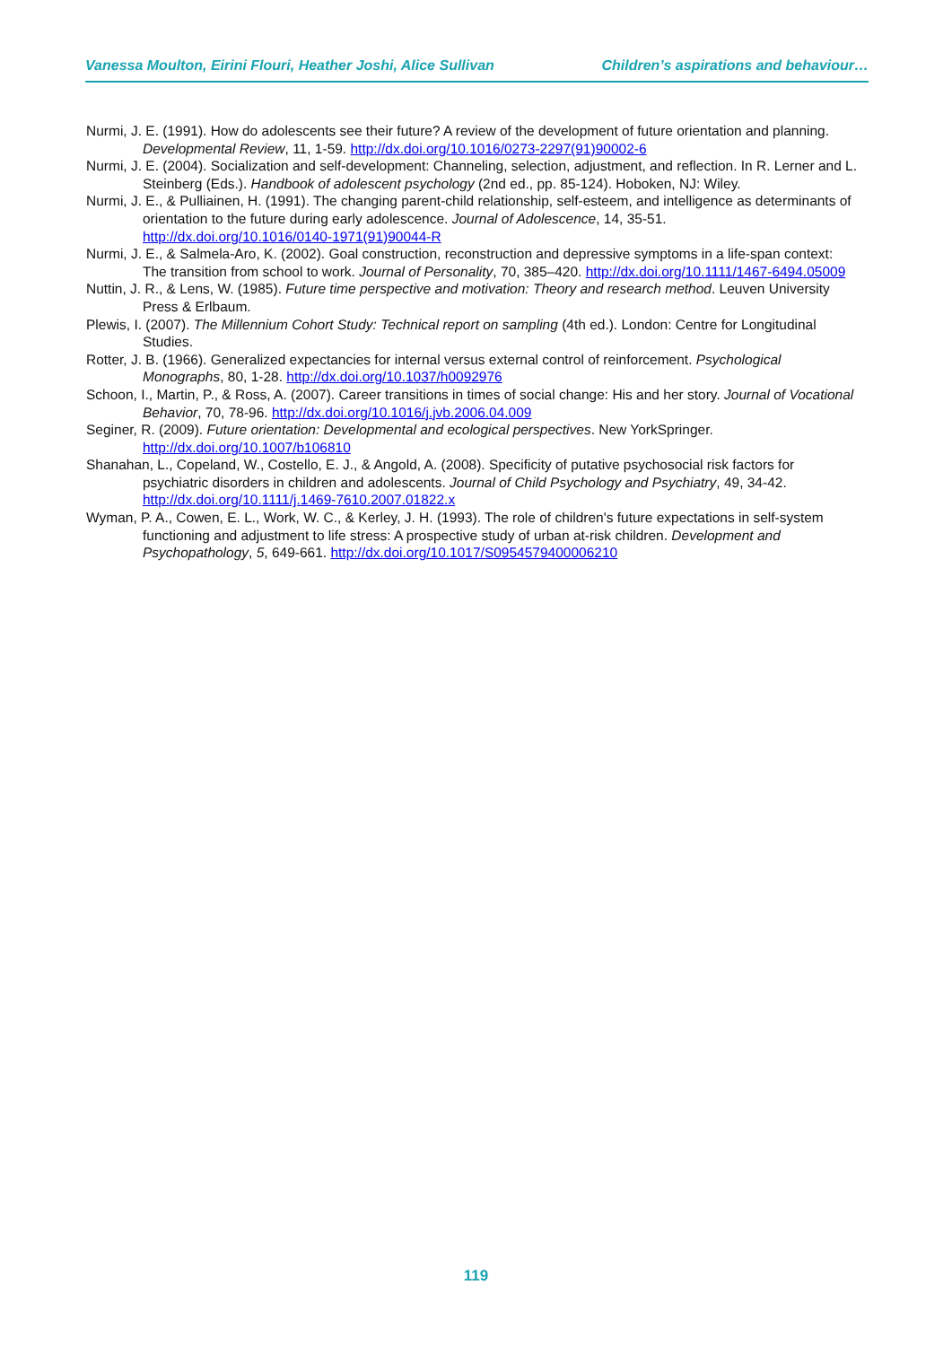Vanessa Moulton, Eirini Flouri, Heather Joshi, Alice Sullivan Children’s aspirations and behaviour…
Nurmi, J. E. (1991). How do adolescents see their future? A review of the development of future orientation and planning. Developmental Review, 11, 1-59. http://dx.doi.org/10.1016/0273-2297(91)90002-6
Nurmi, J. E. (2004). Socialization and self-development: Channeling, selection, adjustment, and reflection. In R. Lerner and L. Steinberg (Eds.). Handbook of adolescent psychology (2nd ed., pp. 85-124). Hoboken, NJ: Wiley.
Nurmi, J. E., & Pulliainen, H. (1991). The changing parent-child relationship, self-esteem, and intelligence as determinants of orientation to the future during early adolescence. Journal of Adolescence, 14, 35-51. http://dx.doi.org/10.1016/0140-1971(91)90044-R
Nurmi, J. E., & Salmela-Aro, K. (2002). Goal construction, reconstruction and depressive symptoms in a life-span context: The transition from school to work. Journal of Personality, 70, 385–420. http://dx.doi.org/10.1111/1467-6494.05009
Nuttin, J. R., & Lens, W. (1985). Future time perspective and motivation: Theory and research method. Leuven University Press & Erlbaum.
Plewis, I. (2007). The Millennium Cohort Study: Technical report on sampling (4th ed.). London: Centre for Longitudinal Studies.
Rotter, J. B. (1966). Generalized expectancies for internal versus external control of reinforcement. Psychological Monographs, 80, 1-28. http://dx.doi.org/10.1037/h0092976
Schoon, I., Martin, P., & Ross, A. (2007). Career transitions in times of social change: His and her story. Journal of Vocational Behavior, 70, 78-96. http://dx.doi.org/10.1016/j.jvb.2006.04.009
Seginer, R. (2009). Future orientation: Developmental and ecological perspectives. New YorkSpringer. http://dx.doi.org/10.1007/b106810
Shanahan, L., Copeland, W., Costello, E. J., & Angold, A. (2008). Specificity of putative psychosocial risk factors for psychiatric disorders in children and adolescents. Journal of Child Psychology and Psychiatry, 49, 34-42. http://dx.doi.org/10.1111/j.1469-7610.2007.01822.x
Wyman, P. A., Cowen, E. L., Work, W. C., & Kerley, J. H. (1993). The role of children's future expectations in self-system functioning and adjustment to life stress: A prospective study of urban at-risk children. Development and Psychopathology, 5, 649-661. http://dx.doi.org/10.1017/S0954579400006210
119